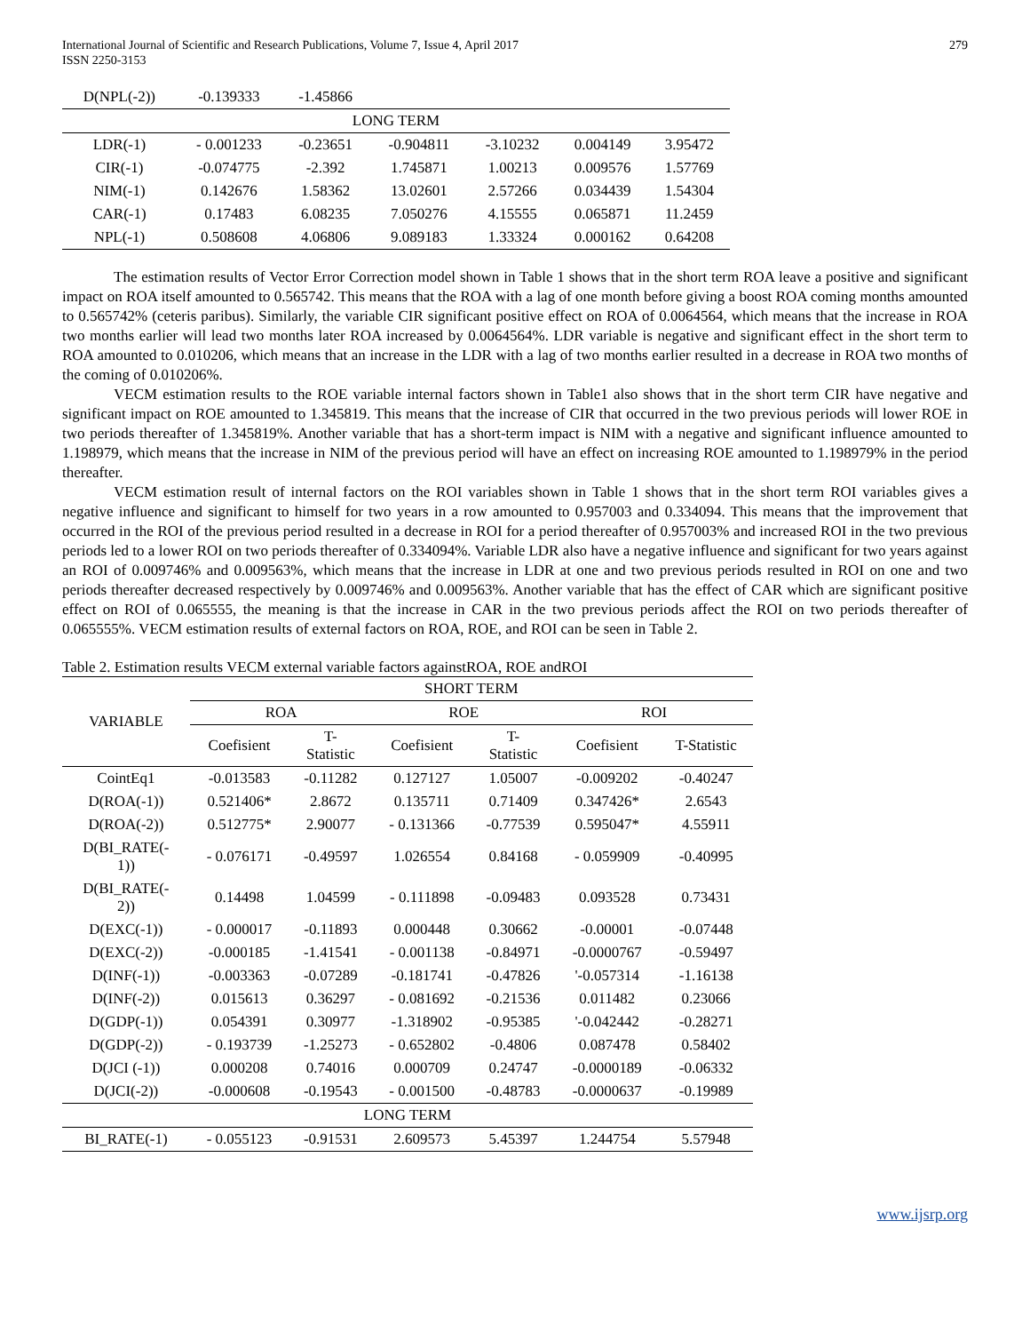International Journal of Scientific and Research Publications, Volume 7, Issue 4, April 2017
ISSN 2250-3153
279
| D(NPL(-2)) | -0.139333 | -1.45866 | | | | |
| LONG TERM | | | | | | |
| LDR(-1) | - 0.001233 | -0.23651 | -0.904811 | -3.10232 | 0.004149 | 3.95472 |
| CIR(-1) | -0.074775 | -2.392 | 1.745871 | 1.00213 | 0.009576 | 1.57769 |
| NIM(-1) | 0.142676 | 1.58362 | 13.02601 | 2.57266 | 0.034439 | 1.54304 |
| CAR(-1) | 0.17483 | 6.08235 | 7.050276 | 4.15555 | 0.065871 | 11.2459 |
| NPL(-1) | 0.508608 | 4.06806 | 9.089183 | 1.33324 | 0.000162 | 0.64208 |
The estimation results of Vector Error Correction model shown in Table 1 shows that in the short term ROA leave a positive and significant impact on ROA itself amounted to 0.565742. This means that the ROA with a lag of one month before giving a boost ROA coming months amounted to 0.565742% (ceteris paribus). Similarly, the variable CIR significant positive effect on ROA of 0.0064564, which means that the increase in ROA two months earlier will lead two months later ROA increased by 0.0064564%. LDR variable is negative and significant effect in the short term to ROA amounted to 0.010206, which means that an increase in the LDR with a lag of two months earlier resulted in a decrease in ROA two months of the coming of 0.010206%.
VECM estimation results to the ROE variable internal factors shown in Table1 also shows that in the short term CIR have negative and significant impact on ROE amounted to 1.345819. This means that the increase of CIR that occurred in the two previous periods will lower ROE in two periods thereafter of 1.345819%. Another variable that has a short-term impact is NIM with a negative and significant influence amounted to 1.198979, which means that the increase in NIM of the previous period will have an effect on increasing ROE amounted to 1.198979% in the period thereafter.
VECM estimation result of internal factors on the ROI variables shown in Table 1 shows that in the short term ROI variables gives a negative influence and significant to himself for two years in a row amounted to 0.957003 and 0.334094. This means that the improvement that occurred in the ROI of the previous period resulted in a decrease in ROI for a period thereafter of 0.957003% and increased ROI in the two previous periods led to a lower ROI on two periods thereafter of 0.334094%. Variable LDR also have a negative influence and significant for two years against an ROI of 0.009746% and 0.009563%, which means that the increase in LDR at one and two previous periods resulted in ROI on one and two periods thereafter decreased respectively by 0.009746% and 0.009563%. Another variable that has the effect of CAR which are significant positive effect on ROI of 0.065555, the meaning is that the increase in CAR in the two previous periods affect the ROI on two periods thereafter of 0.065555%. VECM estimation results of external factors on ROA, ROE, and ROI can be seen in Table 2.
Table 2. Estimation results VECM external variable factors againstROA, ROE andROI
| VARIABLE | SHORT TERM | | | | | |
| --- | --- | --- | --- | --- | --- | --- |
| | ROA | | ROE | | ROI | |
| | Coefisient | T- Statistic | Coefisient | T- Statistic | Coefisient | T-Statistic |
| CointEq1 | -0.013583 | -0.11282 | 0.127127 | 1.05007 | -0.009202 | -0.40247 |
| D(ROA(-1)) | 0.521406* | 2.8672 | 0.135711 | 0.71409 | 0.347426* | 2.6543 |
| D(ROA(-2)) | 0.512775* | 2.90077 | - 0.131366 | -0.77539 | 0.595047* | 4.55911 |
| D(BI_RATE(- 1)) | - 0.076171 | -0.49597 | 1.026554 | 0.84168 | - 0.059909 | -0.40995 |
| D(BI_RATE(- 2)) | 0.14498 | 1.04599 | - 0.111898 | -0.09483 | 0.093528 | 0.73431 |
| D(EXC(-1)) | - 0.000017 | -0.11893 | 0.000448 | 0.30662 | -0.00001 | -0.07448 |
| D(EXC(-2)) | -0.000185 | -1.41541 | - 0.001138 | -0.84971 | -0.0000767 | -0.59497 |
| D(INF(-1)) | -0.003363 | -0.07289 | -0.181741 | -0.47826 | '-0.057314 | -1.16138 |
| D(INF(-2)) | 0.015613 | 0.36297 | - 0.081692 | -0.21536 | 0.011482 | 0.23066 |
| D(GDP(-1)) | 0.054391 | 0.30977 | -1.318902 | -0.95385 | '-0.042442 | -0.28271 |
| D(GDP(-2)) | - 0.193739 | -1.25273 | - 0.652802 | -0.4806 | 0.087478 | 0.58402 |
| D(JCI (-1)) | 0.000208 | 0.74016 | 0.000709 | 0.24747 | -0.0000189 | -0.06332 |
| D(JCI(-2)) | -0.000608 | -0.19543 | - 0.001500 | -0.48783 | -0.0000637 | -0.19989 |
| LONG TERM | | | | | | |
| BI_RATE(-1) | - 0.055123 | -0.91531 | 2.609573 | 5.45397 | 1.244754 | 5.57948 |
www.ijsrp.org